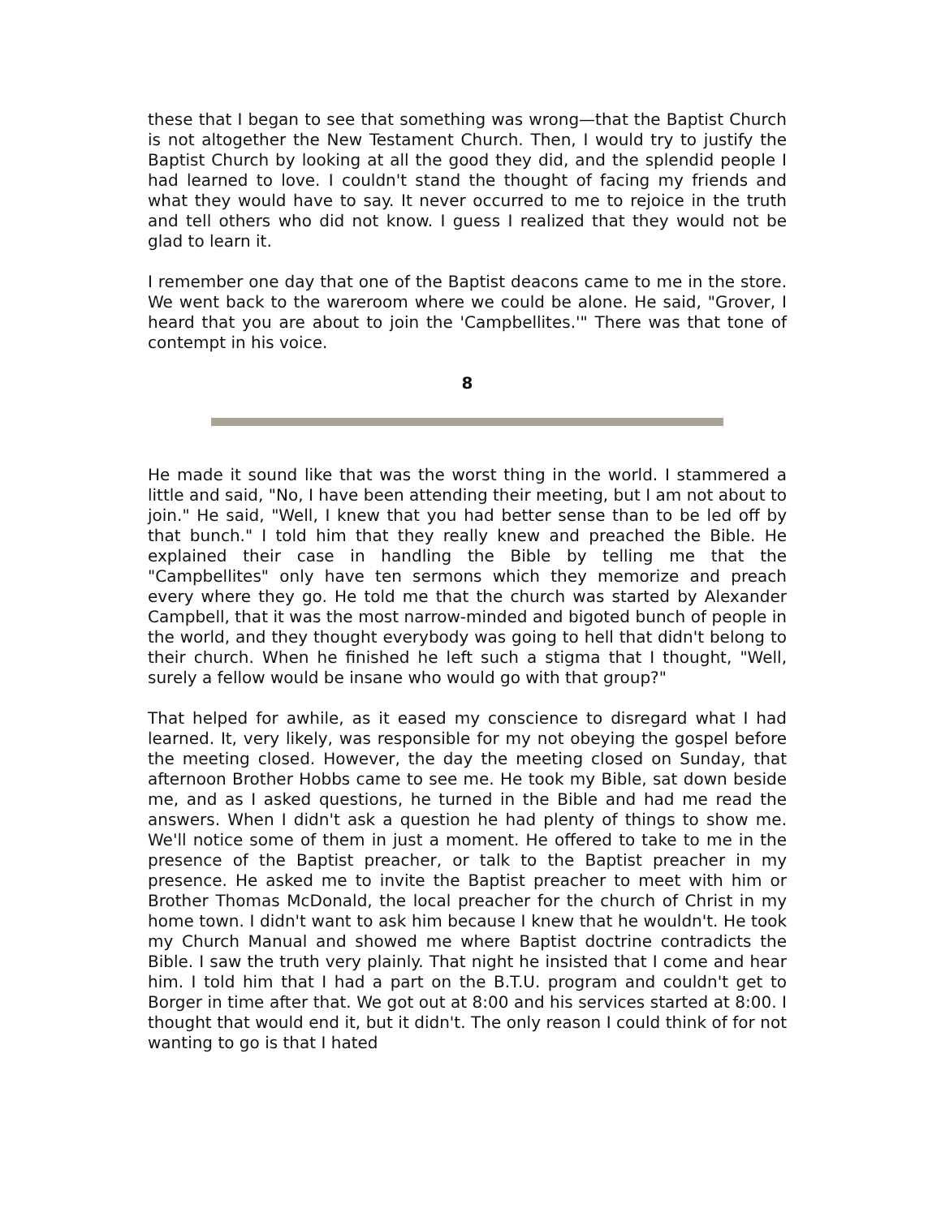these that I began to see that something was wrong—that the Baptist Church is not altogether the New Testament Church. Then, I would try to justify the Baptist Church by looking at all the good they did, and the splendid people I had learned to love. I couldn't stand the thought of facing my friends and what they would have to say. It never occurred to me to rejoice in the truth and tell others who did not know. I guess I realized that they would not be glad to learn it.
I remember one day that one of the Baptist deacons came to me in the store. We went back to the wareroom where we could be alone. He said, "Grover, I heard that you are about to join the 'Campbellites.'" There was that tone of contempt in his voice.
8
He made it sound like that was the worst thing in the world. I stammered a little and said, "No, I have been attending their meeting, but I am not about to join." He said, "Well, I knew that you had better sense than to be led off by that bunch." I told him that they really knew and preached the Bible. He explained their case in handling the Bible by telling me that the "Campbellites" only have ten sermons which they memorize and preach every where they go. He told me that the church was started by Alexander Campbell, that it was the most narrow-minded and bigoted bunch of people in the world, and they thought everybody was going to hell that didn't belong to their church. When he finished he left such a stigma that I thought, "Well, surely a fellow would be insane who would go with that group?"
That helped for awhile, as it eased my conscience to disregard what I had learned. It, very likely, was responsible for my not obeying the gospel before the meeting closed. However, the day the meeting closed on Sunday, that afternoon Brother Hobbs came to see me. He took my Bible, sat down beside me, and as I asked questions, he turned in the Bible and had me read the answers. When I didn't ask a question he had plenty of things to show me. We'll notice some of them in just a moment. He offered to take to me in the presence of the Baptist preacher, or talk to the Baptist preacher in my presence. He asked me to invite the Baptist preacher to meet with him or Brother Thomas McDonald, the local preacher for the church of Christ in my home town. I didn't want to ask him because I knew that he wouldn't. He took my Church Manual and showed me where Baptist doctrine contradicts the Bible. I saw the truth very plainly. That night he insisted that I come and hear him. I told him that I had a part on the B.T.U. program and couldn't get to Borger in time after that. We got out at 8:00 and his services started at 8:00. I thought that would end it, but it didn't. The only reason I could think of for not wanting to go is that I hated